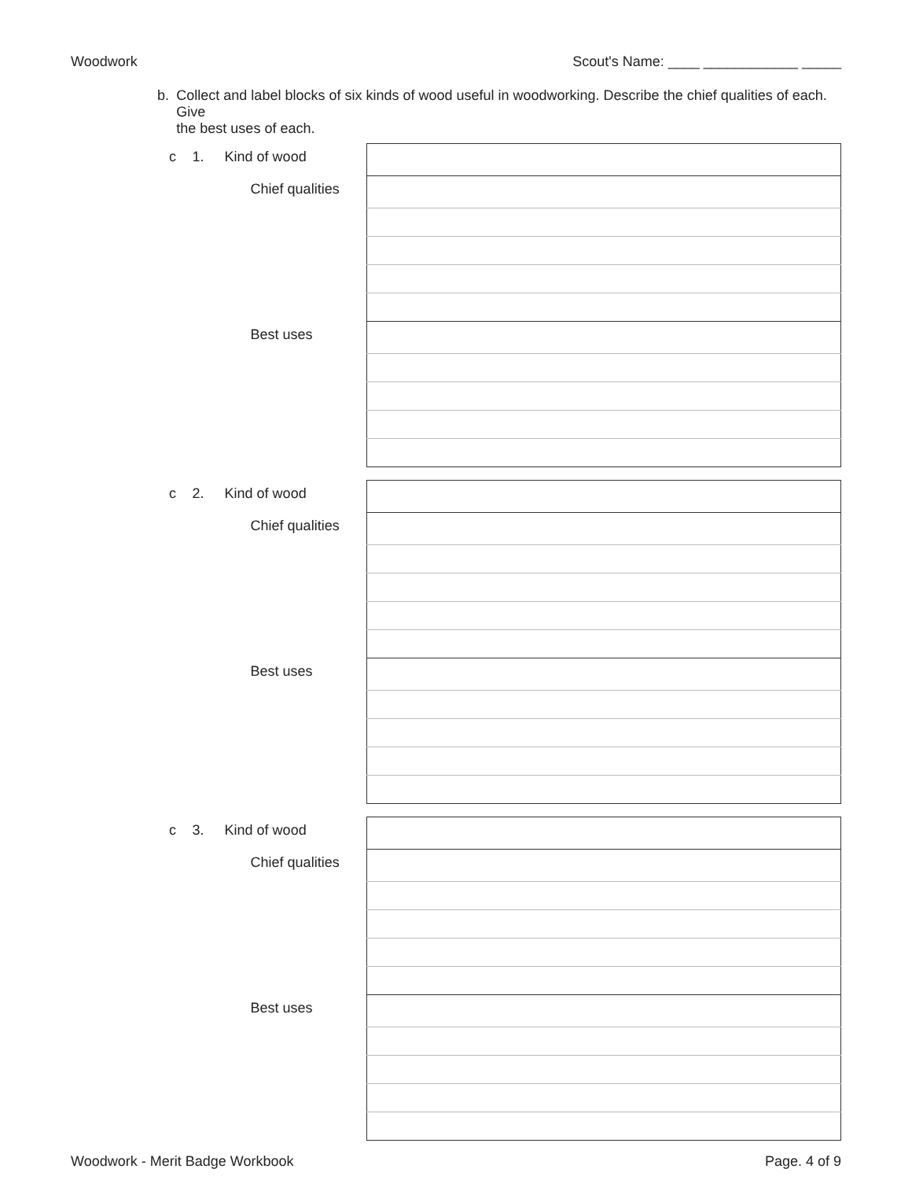Woodwork Scout's Name: ____ ____________ _____
b. Collect and label blocks of six kinds of wood useful in woodworking. Describe the chief qualities of each. Give
the best uses of each.
| c | 1. | Kind of wood | |
| | | Chief qualities | |
| | | Best uses | |
| c | 2. | Kind of wood | |
| | | Chief qualities | |
| | | Best uses | |
| c | 3. | Kind of wood | |
| | | Chief qualities | |
| | | Best uses | |
Woodwork - Merit Badge Workbook Page. 4 of 9